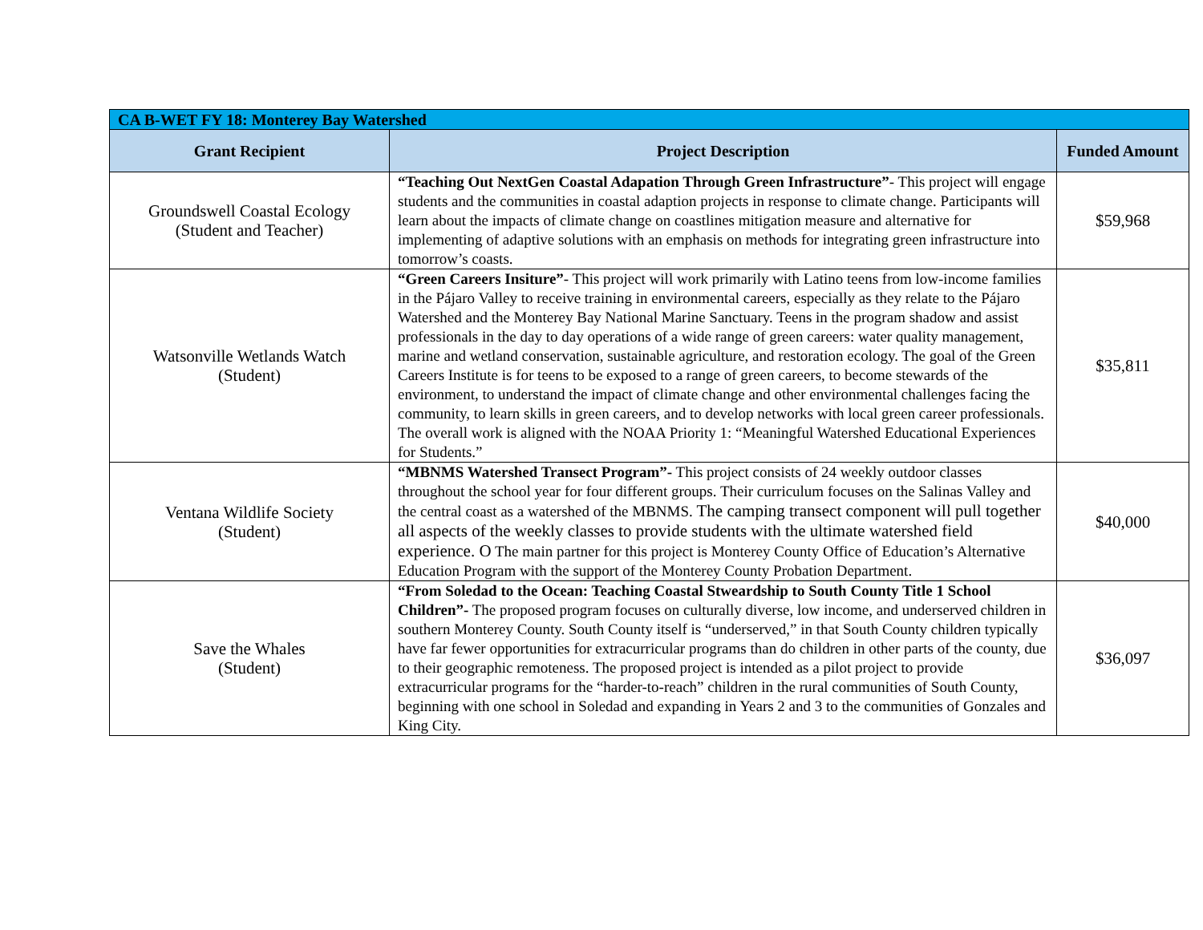| CA B-WET FY 18: Monterey Bay Watershed | | |
| --- | --- | --- |
| Grant Recipient | Project Description | Funded Amount |
| Groundswell Coastal Ecology (Student and Teacher) | “Teaching Out NextGen Coastal Adapation Through Green Infrastructure” - This project will engage students and the communities in coastal adaption projects in response to climate change. Participants will learn about the impacts of climate change on coastlines mitigation measure and alternative for implementing of adaptive solutions with an emphasis on methods for integrating green infrastructure into tomorrow’s coasts. | $59,968 |
| Watsonville Wetlands Watch (Student) | “Green Careers Insiture” - This project will work primarily with Latino teens from low-income families in the Pájaro Valley to receive training in environmental careers, especially as they relate to the Pájaro Watershed and the Monterey Bay National Marine Sanctuary. Teens in the program shadow and assist professionals in the day to day operations of a wide range of green careers: water quality management, marine and wetland conservation, sustainable agriculture, and restoration ecology. The goal of the Green Careers Institute is for teens to be exposed to a range of green careers, to become stewards of the environment, to understand the impact of climate change and other environmental challenges facing the community, to learn skills in green careers, and to develop networks with local green career professionals. The overall work is aligned with the NOAA Priority 1: “Meaningful Watershed Educational Experiences for Students.” | $35,811 |
| Ventana Wildlife Society (Student) | “MBNMS Watershed Transect Program”- This project consists of 24 weekly outdoor classes throughout the school year for four different groups. Their curriculum focuses on the Salinas Valley and the central coast as a watershed of the MBNMS. The camping transect component will pull together all aspects of the weekly classes to provide students with the ultimate watershed field experience. O The main partner for this project is Monterey County Office of Education’s Alternative Education Program with the support of the Monterey County Probation Department. | $40,000 |
| Save the Whales (Student) | “From Soledad to the Ocean: Teaching Coastal Stweardship to South County Title 1 School Children”- The proposed program focuses on culturally diverse, low income, and underserved children in southern Monterey County. South County itself is “underserved,” in that South County children typically have far fewer opportunities for extracurricular programs than do children in other parts of the county, due to their geographic remoteness. The proposed project is intended as a pilot project to provide extracurricular programs for the “harder-to-reach” children in the rural communities of South County, beginning with one school in Soledad and expanding in Years 2 and 3 to the communities of Gonzales and King City. | $36,097 |